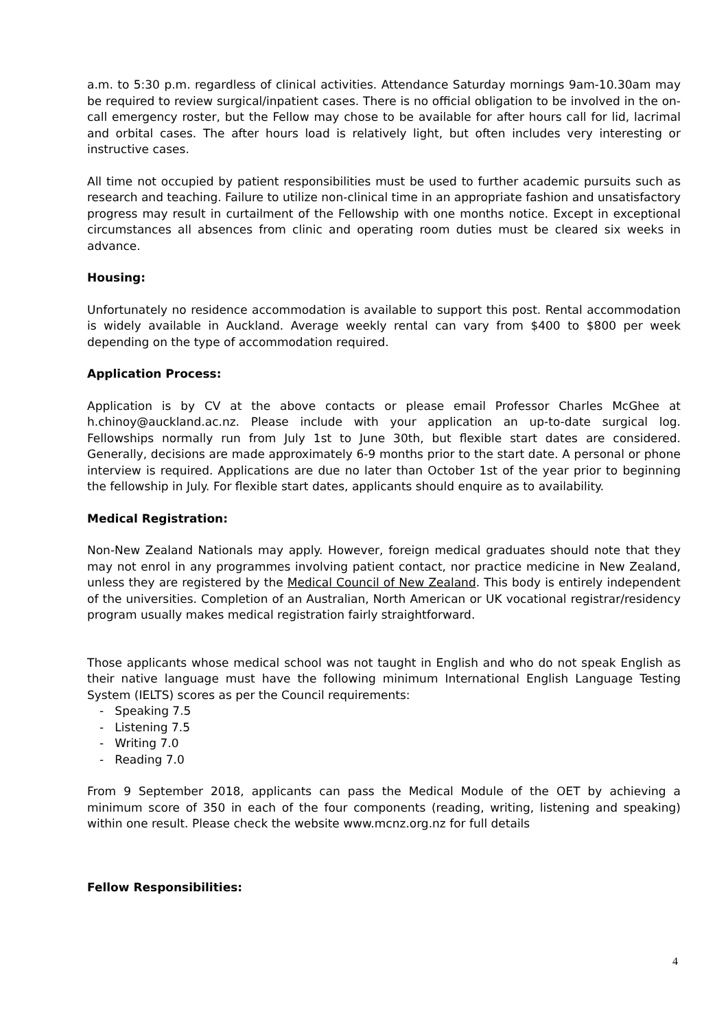a.m. to 5:30 p.m. regardless of clinical activities. Attendance Saturday mornings 9am-10.30am may be required to review surgical/inpatient cases. There is no official obligation to be involved in the on-call emergency roster, but the Fellow may chose to be available for after hours call for lid, lacrimal and orbital cases. The after hours load is relatively light, but often includes very interesting or instructive cases.
All time not occupied by patient responsibilities must be used to further academic pursuits such as research and teaching. Failure to utilize non-clinical time in an appropriate fashion and unsatisfactory progress may result in curtailment of the Fellowship with one months notice. Except in exceptional circumstances all absences from clinic and operating room duties must be cleared six weeks in advance.
Housing:
Unfortunately no residence accommodation is available to support this post. Rental accommodation is widely available in Auckland. Average weekly rental can vary from $400 to $800 per week depending on the type of accommodation required.
Application Process:
Application is by CV at the above contacts or please email Professor Charles McGhee at h.chinoy@auckland.ac.nz. Please include with your application an up-to-date surgical log. Fellowships normally run from July 1st to June 30th, but flexible start dates are considered. Generally, decisions are made approximately 6-9 months prior to the start date. A personal or phone interview is required. Applications are due no later than October 1st of the year prior to beginning the fellowship in July. For flexible start dates, applicants should enquire as to availability.
Medical Registration:
Non-New Zealand Nationals may apply. However, foreign medical graduates should note that they may not enrol in any programmes involving patient contact, nor practice medicine in New Zealand, unless they are registered by the Medical Council of New Zealand. This body is entirely independent of the universities. Completion of an Australian, North American or UK vocational registrar/residency program usually makes medical registration fairly straightforward.
Those applicants whose medical school was not taught in English and who do not speak English as their native language must have the following minimum International English Language Testing System (IELTS) scores as per the Council requirements:
- Speaking 7.5
- Listening 7.5
- Writing 7.0
- Reading 7.0
From 9 September 2018, applicants can pass the Medical Module of the OET by achieving a minimum score of 350 in each of the four components (reading, writing, listening and speaking) within one result. Please check the website www.mcnz.org.nz for full details
Fellow Responsibilities:
4